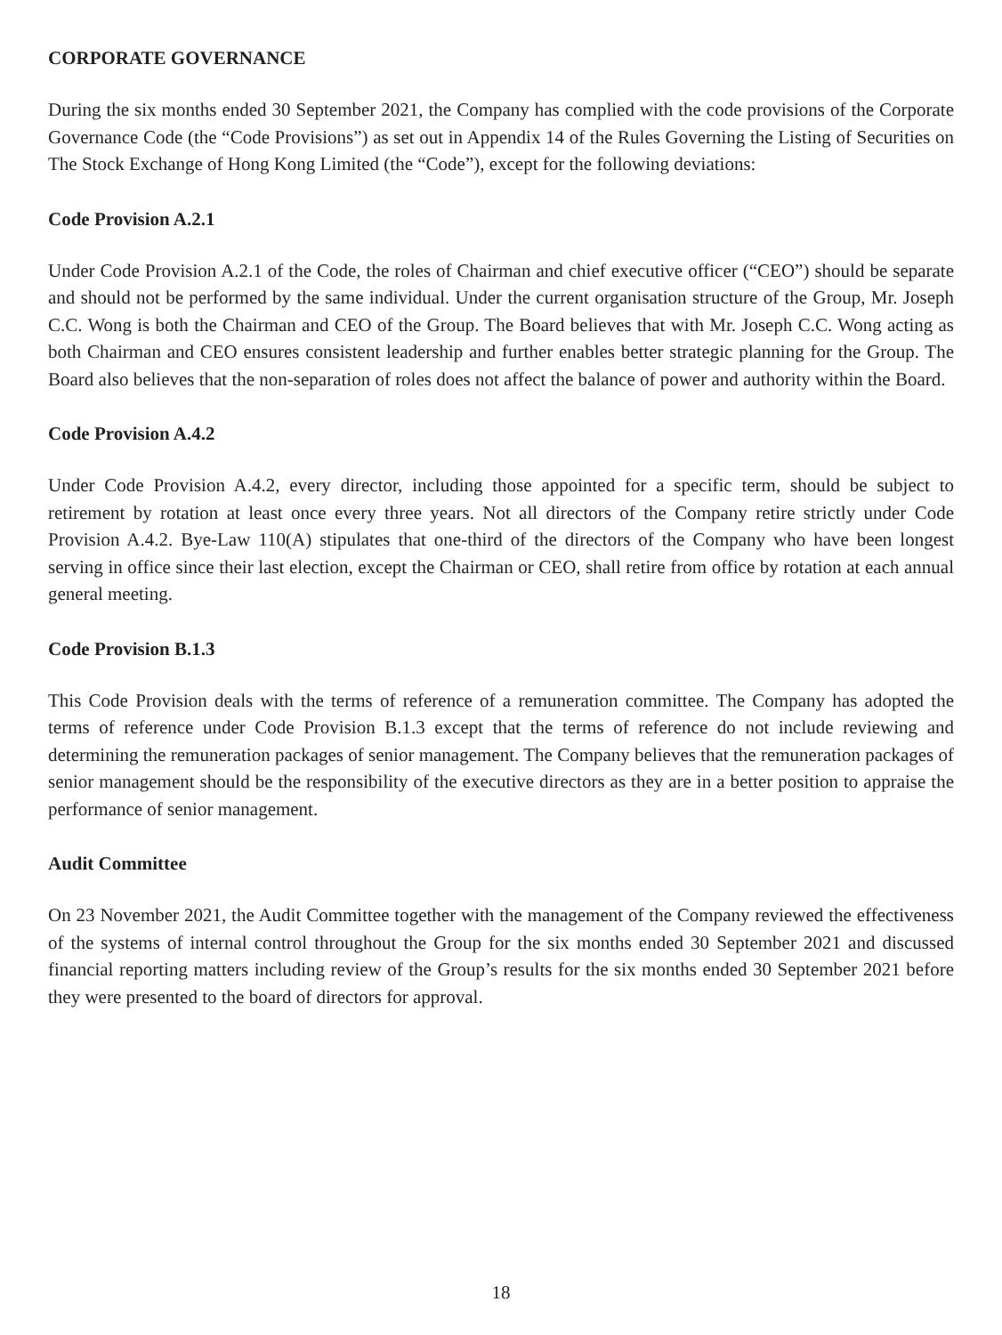CORPORATE GOVERNANCE
During the six months ended 30 September 2021, the Company has complied with the code provisions of the Corporate Governance Code (the “Code Provisions”) as set out in Appendix 14 of the Rules Governing the Listing of Securities on The Stock Exchange of Hong Kong Limited (the “Code”), except for the following deviations:
Code Provision A.2.1
Under Code Provision A.2.1 of the Code, the roles of Chairman and chief executive officer (“CEO”) should be separate and should not be performed by the same individual. Under the current organisation structure of the Group, Mr. Joseph C.C. Wong is both the Chairman and CEO of the Group. The Board believes that with Mr. Joseph C.C. Wong acting as both Chairman and CEO ensures consistent leadership and further enables better strategic planning for the Group. The Board also believes that the non-separation of roles does not affect the balance of power and authority within the Board.
Code Provision A.4.2
Under Code Provision A.4.2, every director, including those appointed for a specific term, should be subject to retirement by rotation at least once every three years. Not all directors of the Company retire strictly under Code Provision A.4.2. Bye-Law 110(A) stipulates that one-third of the directors of the Company who have been longest serving in office since their last election, except the Chairman or CEO, shall retire from office by rotation at each annual general meeting.
Code Provision B.1.3
This Code Provision deals with the terms of reference of a remuneration committee. The Company has adopted the terms of reference under Code Provision B.1.3 except that the terms of reference do not include reviewing and determining the remuneration packages of senior management. The Company believes that the remuneration packages of senior management should be the responsibility of the executive directors as they are in a better position to appraise the performance of senior management.
Audit Committee
On 23 November 2021, the Audit Committee together with the management of the Company reviewed the effectiveness of the systems of internal control throughout the Group for the six months ended 30 September 2021 and discussed financial reporting matters including review of the Group’s results for the six months ended 30 September 2021 before they were presented to the board of directors for approval.
18